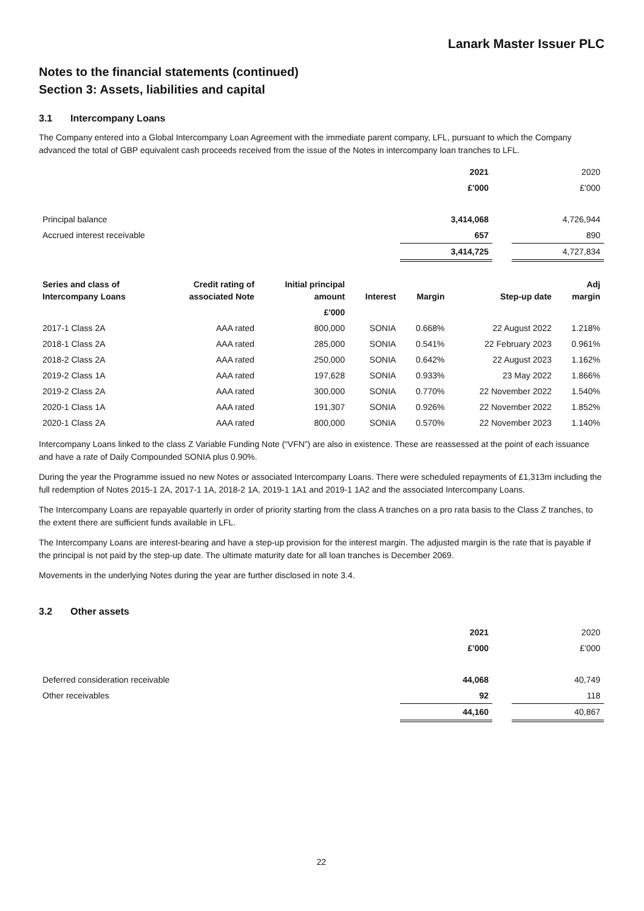Lanark Master Issuer PLC
Notes to the financial statements (continued)
Section 3: Assets, liabilities and capital
3.1 Intercompany Loans
The Company entered into a Global Intercompany Loan Agreement with the immediate parent company, LFL, pursuant to which the Company advanced the total of GBP equivalent cash proceeds received from the issue of the Notes in intercompany loan tranches to LFL.
| | 2021 | | 2020 |
| | £'000 | | £'000 |
| Principal balance | 3,414,068 | | 4,726,944 |
| Accrued interest receivable | 657 | | 890 |
| | 3,414,725 | | 4,727,834 |
| Series and class of Intercompany Loans | Credit rating of associated Note | Initial principal amount | Interest | Margin | Step-up date | Adj margin |
| --- | --- | --- | --- | --- | --- | --- |
| | | £'000 | | | | |
| 2017-1 Class 2A | AAA rated | 800,000 | SONIA | 0.668% | 22 August 2022 | 1.218% |
| 2018-1 Class 2A | AAA rated | 285,000 | SONIA | 0.541% | 22 February 2023 | 0.961% |
| 2018-2 Class 2A | AAA rated | 250,000 | SONIA | 0.642% | 22 August 2023 | 1.162% |
| 2019-2 Class 1A | AAA rated | 197,628 | SONIA | 0.933% | 23 May 2022 | 1.866% |
| 2019-2 Class 2A | AAA rated | 300,000 | SONIA | 0.770% | 22 November 2022 | 1.540% |
| 2020-1 Class 1A | AAA rated | 191,307 | SONIA | 0.926% | 22 November 2022 | 1.852% |
| 2020-1 Class 2A | AAA rated | 800,000 | SONIA | 0.570% | 22 November 2023 | 1.140% |
Intercompany Loans linked to the class Z Variable Funding Note (“VFN”) are also in existence. These are reassessed at the point of each issuance and have a rate of Daily Compounded SONIA plus 0.90%.
During the year the Programme issued no new Notes or associated Intercompany Loans. There were scheduled repayments of £1,313m including the full redemption of Notes 2015-1 2A, 2017-1 1A, 2018-2 1A, 2019-1 1A1 and 2019-1 1A2 and the associated Intercompany Loans.
The Intercompany Loans are repayable quarterly in order of priority starting from the class A tranches on a pro rata basis to the Class Z tranches, to the extent there are sufficient funds available in LFL.
The Intercompany Loans are interest-bearing and have a step-up provision for the interest margin. The adjusted margin is the rate that is payable if the principal is not paid by the step-up date. The ultimate maturity date for all loan tranches is December 2069.
Movements in the underlying Notes during the year are further disclosed in note 3.4.
3.2 Other assets
| | 2021 | | 2020 |
| | £'000 | | £'000 |
| Deferred consideration receivable | 44,068 | | 40,749 |
| Other receivables | 92 | | 118 |
| | 44,160 | | 40,867 |
22